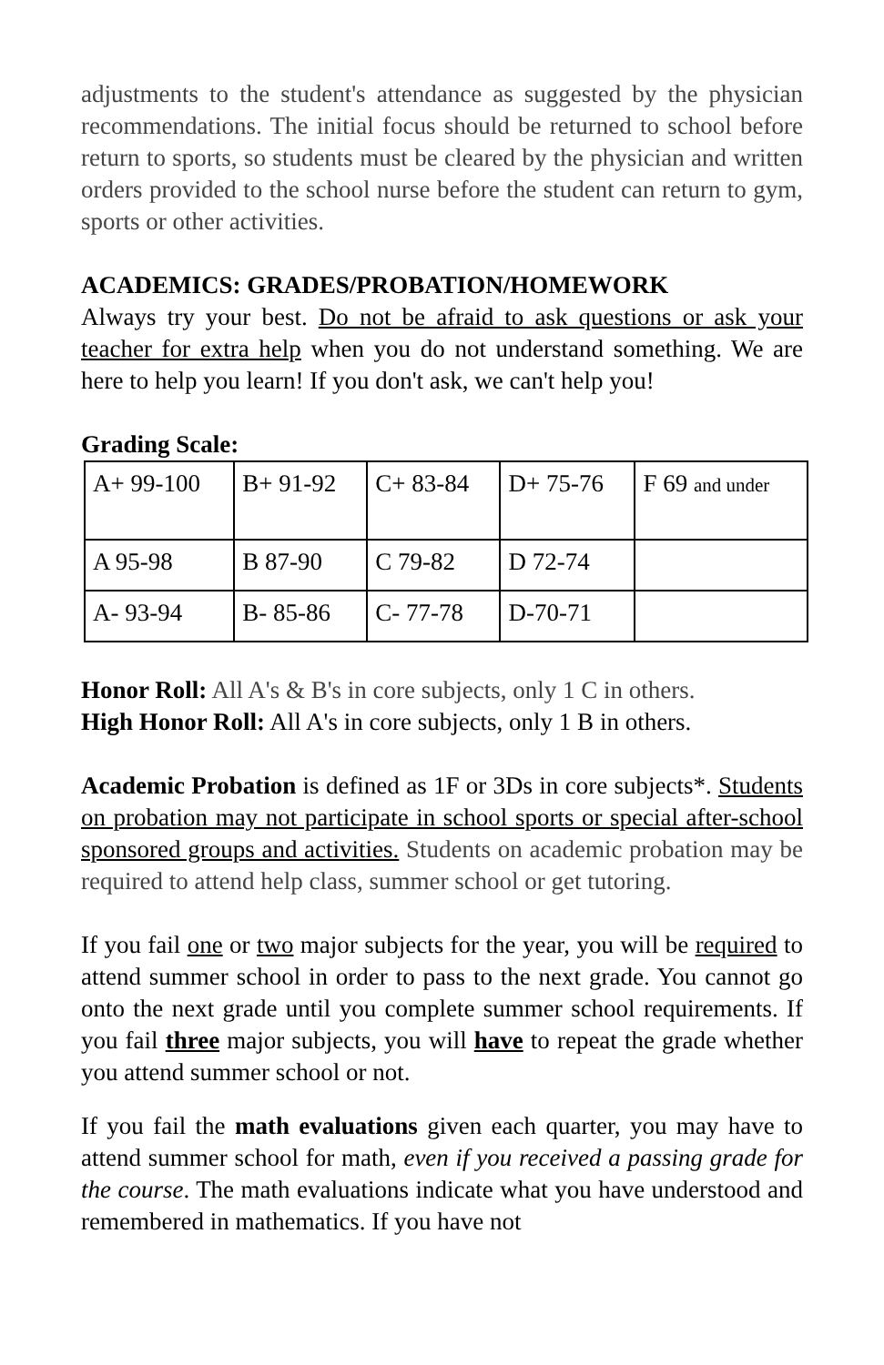adjustments to the student's attendance as suggested by the physician recommendations. The initial focus should be returned to school before return to sports, so students must be cleared by the physician and written orders provided to the school nurse before the student can return to gym, sports or other activities.
ACADEMICS: GRADES/PROBATION/HOMEWORK
Always try your best. Do not be afraid to ask questions or ask your teacher for extra help when you do not understand something. We are here to help you learn! If you don't ask, we can't help you!
Grading Scale:
| A+ 99-100 | B+ 91-92 | C+ 83-84 | D+ 75-76 | F 69 and under |
| A 95-98 | B 87-90 | C 79-82 | D 72-74 | |
| A- 93-94 | B- 85-86 | C- 77-78 | D-70-71 | |
Honor Roll: All A's & B's in core subjects, only 1 C in others.
High Honor Roll: All A's in core subjects, only 1 B in others.
Academic Probation is defined as 1F or 3Ds in core subjects*. Students on probation may not participate in school sports or special after-school sponsored groups and activities. Students on academic probation may be required to attend help class, summer school or get tutoring.
If you fail one or two major subjects for the year, you will be required to attend summer school in order to pass to the next grade. You cannot go onto the next grade until you complete summer school requirements. If you fail three major subjects, you will have to repeat the grade whether you attend summer school or not.
If you fail the math evaluations given each quarter, you may have to attend summer school for math, even if you received a passing grade for the course. The math evaluations indicate what you have understood and remembered in mathematics. If you have not